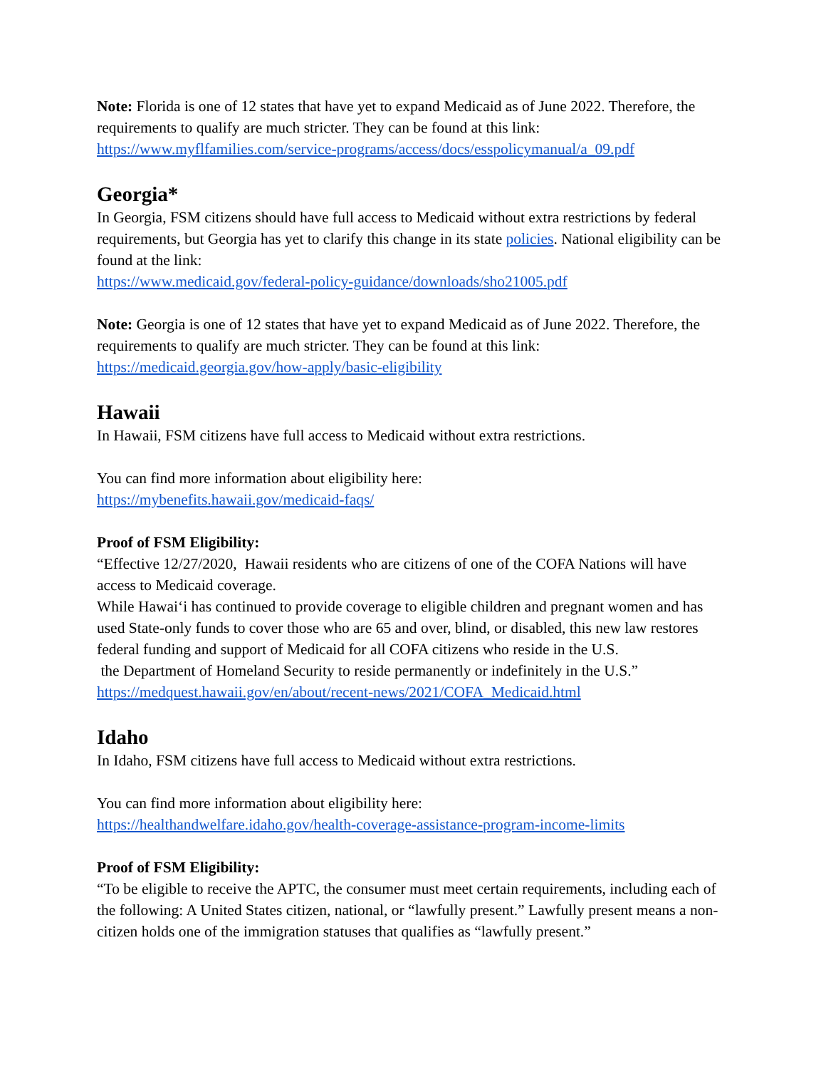Note: Florida is one of 12 states that have yet to expand Medicaid as of June 2022. Therefore, the requirements to qualify are much stricter. They can be found at this link: https://www.myflfamilies.com/service-programs/access/docs/esspolicymanual/a_09.pdf
Georgia*
In Georgia, FSM citizens should have full access to Medicaid without extra restrictions by federal requirements, but Georgia has yet to clarify this change in its state policies. National eligibility can be found at the link:
https://www.medicaid.gov/federal-policy-guidance/downloads/sho21005.pdf
Note: Georgia is one of 12 states that have yet to expand Medicaid as of June 2022. Therefore, the requirements to qualify are much stricter. They can be found at this link:
https://medicaid.georgia.gov/how-apply/basic-eligibility
Hawaii
In Hawaii, FSM citizens have full access to Medicaid without extra restrictions.
You can find more information about eligibility here:
https://mybenefits.hawaii.gov/medicaid-faqs/
Proof of FSM Eligibility:
“Effective 12/27/2020, Hawaii residents who are citizens of one of the COFA Nations will have access to Medicaid coverage.
While Hawai‘i has continued to provide coverage to eligible children and pregnant women and has used State-only funds to cover those who are 65 and over, blind, or disabled, this new law restores federal funding and support of Medicaid for all COFA citizens who reside in the U.S.
the Department of Homeland Security to reside permanently or indefinitely in the U.S.”
https://medquest.hawaii.gov/en/about/recent-news/2021/COFA_Medicaid.html
Idaho
In Idaho, FSM citizens have full access to Medicaid without extra restrictions.
You can find more information about eligibility here:
https://healthandwelfare.idaho.gov/health-coverage-assistance-program-income-limits
Proof of FSM Eligibility:
“To be eligible to receive the APTC, the consumer must meet certain requirements, including each of the following: A United States citizen, national, or “lawfully present.” Lawfully present means a non-citizen holds one of the immigration statuses that qualifies as “lawfully present.”